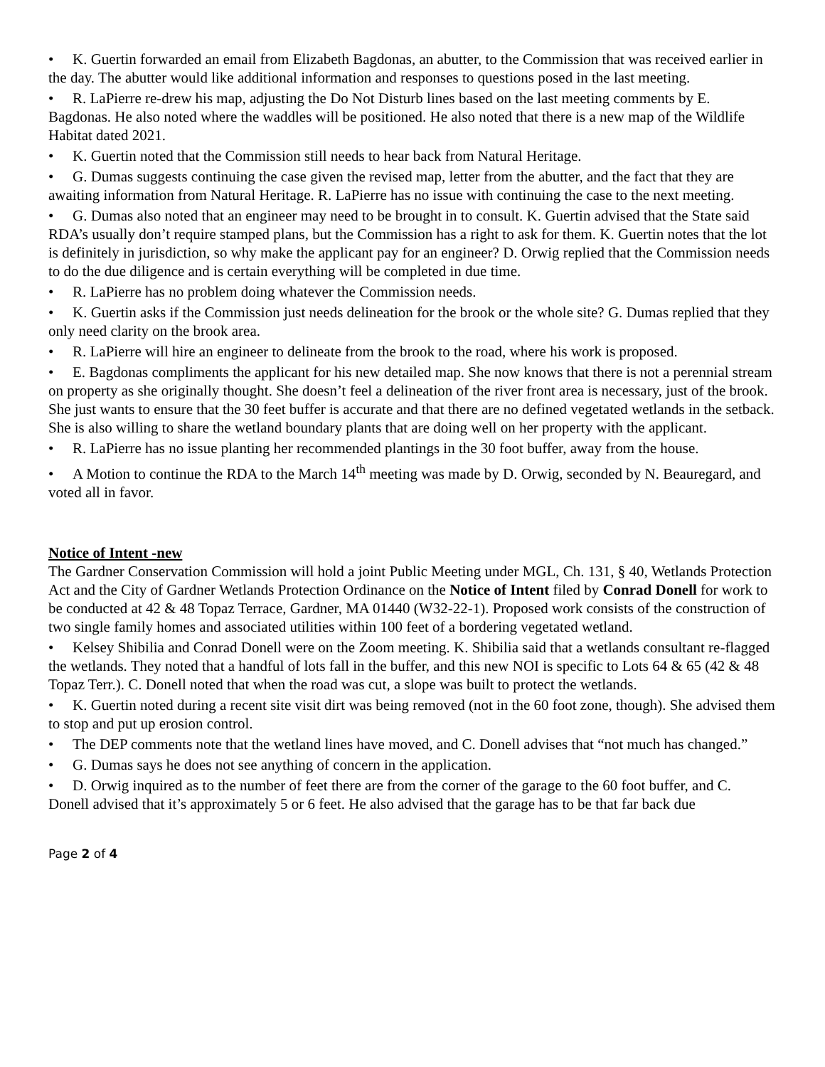• K. Guertin forwarded an email from Elizabeth Bagdonas, an abutter, to the Commission that was received earlier in the day. The abutter would like additional information and responses to questions posed in the last meeting.
• R. LaPierre re-drew his map, adjusting the Do Not Disturb lines based on the last meeting comments by E. Bagdonas. He also noted where the waddles will be positioned. He also noted that there is a new map of the Wildlife Habitat dated 2021.
• K. Guertin noted that the Commission still needs to hear back from Natural Heritage.
• G. Dumas suggests continuing the case given the revised map, letter from the abutter, and the fact that they are awaiting information from Natural Heritage. R. LaPierre has no issue with continuing the case to the next meeting.
• G. Dumas also noted that an engineer may need to be brought in to consult. K. Guertin advised that the State said RDA’s usually don’t require stamped plans, but the Commission has a right to ask for them. K. Guertin notes that the lot is definitely in jurisdiction, so why make the applicant pay for an engineer? D. Orwig replied that the Commission needs to do the due diligence and is certain everything will be completed in due time.
• R. LaPierre has no problem doing whatever the Commission needs.
• K. Guertin asks if the Commission just needs delineation for the brook or the whole site? G. Dumas replied that they only need clarity on the brook area.
• R. LaPierre will hire an engineer to delineate from the brook to the road, where his work is proposed.
• E. Bagdonas compliments the applicant for his new detailed map. She now knows that there is not a perennial stream on property as she originally thought. She doesn’t feel a delineation of the river front area is necessary, just of the brook. She just wants to ensure that the 30 feet buffer is accurate and that there are no defined vegetated wetlands in the setback. She is also willing to share the wetland boundary plants that are doing well on her property with the applicant.
• R. LaPierre has no issue planting her recommended plantings in the 30 foot buffer, away from the house.
• A Motion to continue the RDA to the March 14<sup>th</sup> meeting was made by D. Orwig, seconded by N. Beauregard, and voted all in favor.
Notice of Intent -new
The Gardner Conservation Commission will hold a joint Public Meeting under MGL, Ch. 131, § 40, Wetlands Protection Act and the City of Gardner Wetlands Protection Ordinance on the Notice of Intent filed by Conrad Donell for work to be conducted at 42 & 48 Topaz Terrace, Gardner, MA 01440 (W32-22-1). Proposed work consists of the construction of two single family homes and associated utilities within 100 feet of a bordering vegetated wetland.
• Kelsey Shibilia and Conrad Donell were on the Zoom meeting. K. Shibilia said that a wetlands consultant re-flagged the wetlands. They noted that a handful of lots fall in the buffer, and this new NOI is specific to Lots 64 & 65 (42 & 48 Topaz Terr.). C. Donell noted that when the road was cut, a slope was built to protect the wetlands.
• K. Guertin noted during a recent site visit dirt was being removed (not in the 60 foot zone, though). She advised them to stop and put up erosion control.
• The DEP comments note that the wetland lines have moved, and C. Donell advises that “not much has changed.”
• G. Dumas says he does not see anything of concern in the application.
• D. Orwig inquired as to the number of feet there are from the corner of the garage to the 60 foot buffer, and C. Donell advised that it’s approximately 5 or 6 feet. He also advised that the garage has to be that far back due
Page 2 of 4